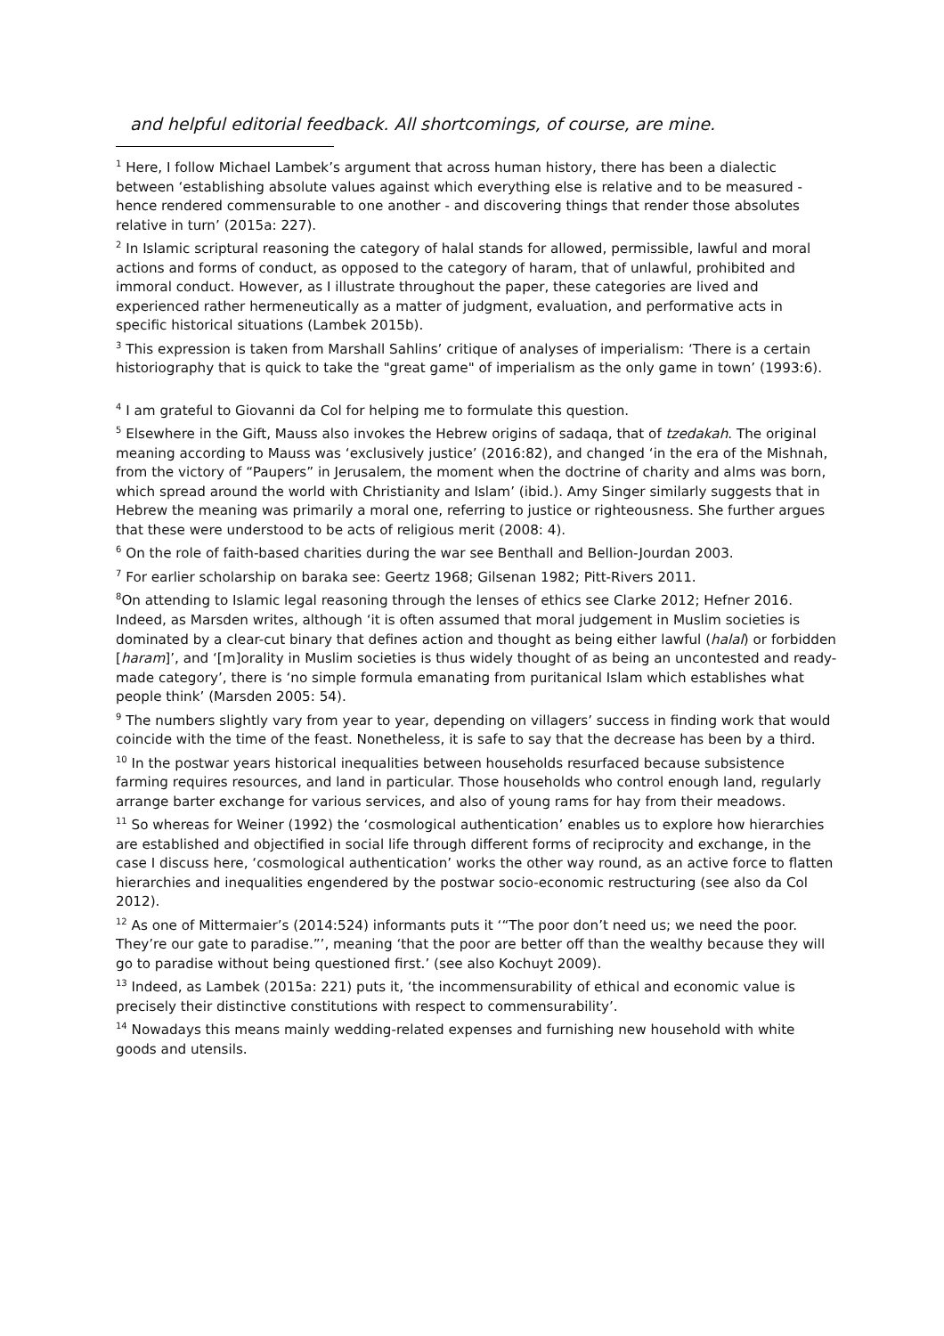and helpful editorial feedback. All shortcomings, of course, are mine.
<sup>1</sup> Here, I follow Michael Lambek’s argument that across human history, there has been a dialectic between ‘establishing absolute values against which everything else is relative and to be measured - hence rendered commensurable to one another - and discovering things that render those absolutes relative in turn’ (2015a: 227).
<sup>2</sup> In Islamic scriptural reasoning the category of halal stands for allowed, permissible, lawful and moral actions and forms of conduct, as opposed to the category of haram, that of unlawful, prohibited and immoral conduct. However, as I illustrate throughout the paper, these categories are lived and experienced rather hermeneutically as a matter of judgment, evaluation, and performative acts in specific historical situations (Lambek 2015b).
<sup>3</sup> This expression is taken from Marshall Sahlins’ critique of analyses of imperialism: ‘There is a certain historiography that is quick to take the "great game" of imperialism as the only game in town’ (1993:6).
<sup>4</sup> I am grateful to Giovanni da Col for helping me to formulate this question.
<sup>5</sup> Elsewhere in the Gift, Mauss also invokes the Hebrew origins of sadaqa, that of tzedakah. The original meaning according to Mauss was ‘exclusively justice’ (2016:82), and changed ‘in the era of the Mishnah, from the victory of “Paupers” in Jerusalem, the moment when the doctrine of charity and alms was born, which spread around the world with Christianity and Islam’ (ibid.). Amy Singer similarly suggests that in Hebrew the meaning was primarily a moral one, referring to justice or righteousness. She further argues that these were understood to be acts of religious merit (2008: 4).
<sup>6</sup> On the role of faith-based charities during the war see Benthall and Bellion-Jourdan 2003.
<sup>7</sup> For earlier scholarship on baraka see: Geertz 1968; Gilsenan 1982; Pitt-Rivers 2011.
<sup>8</sup> On attending to Islamic legal reasoning through the lenses of ethics see Clarke 2012; Hefner 2016. Indeed, as Marsden writes, although ‘it is often assumed that moral judgement in Muslim societies is dominated by a clear-cut binary that defines action and thought as being either lawful (halal) or forbidden [haram]’, and ‘[m]orality in Muslim societies is thus widely thought of as being an uncontested and ready-made category’, there is ‘no simple formula emanating from puritanical Islam which establishes what people think’ (Marsden 2005: 54).
<sup>9</sup> The numbers slightly vary from year to year, depending on villagers’ success in finding work that would coincide with the time of the feast. Nonetheless, it is safe to say that the decrease has been by a third.
<sup>10</sup> In the postwar years historical inequalities between households resurfaced because subsistence farming requires resources, and land in particular. Those households who control enough land, regularly arrange barter exchange for various services, and also of young rams for hay from their meadows.
<sup>11</sup> So whereas for Weiner (1992) the ‘cosmological authentication’ enables us to explore how hierarchies are established and objectified in social life through different forms of reciprocity and exchange, in the case I discuss here, ‘cosmological authentication’ works the other way round, as an active force to flatten hierarchies and inequalities engendered by the postwar socio-economic restructuring (see also da Col 2012).
<sup>12</sup> As one of Mittermaier’s (2014:524) informants puts it ‘“The poor don’t need us; we need the poor. They’re our gate to paradise.”’, meaning ‘that the poor are better off than the wealthy because they will go to paradise without being questioned first.’ (see also Kochuyt 2009).
<sup>13</sup> Indeed, as Lambek (2015a: 221) puts it, ‘the incommensurability of ethical and economic value is precisely their distinctive constitutions with respect to commensurability’.
<sup>14</sup> Nowadays this means mainly wedding-related expenses and furnishing new household with white goods and utensils.